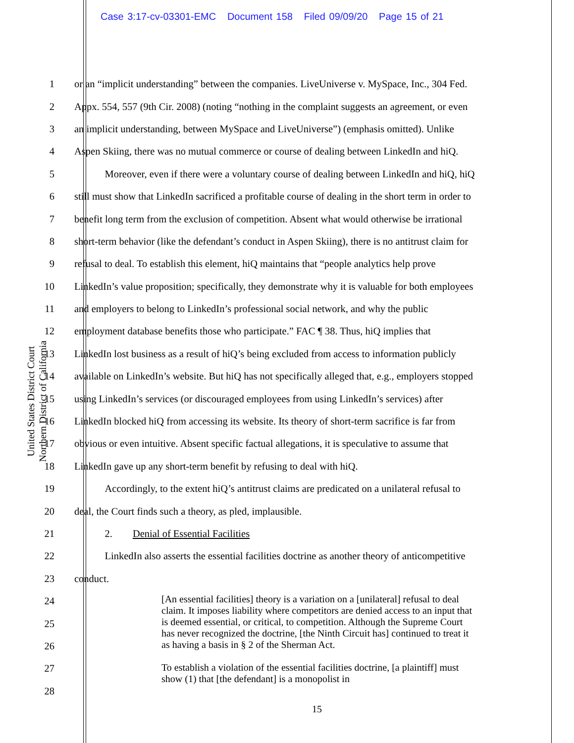Case 3:17-cv-03301-EMC Document 158 Filed 09/09/20 Page 15 of 21
United States District Court
Northern District of California
1 or an “implicit understanding” between the companies. LiveUniverse v. MySpace, Inc., 304 Fed.
2 Appx. 554, 557 (9th Cir. 2008) (noting “nothing in the complaint suggests an agreement, or even
3 an implicit understanding, between MySpace and LiveUniverse”) (emphasis omitted). Unlike
4 Aspen Skiing, there was no mutual commerce or course of dealing between LinkedIn and hiQ.
5    Moreover, even if there were a voluntary course of dealing between LinkedIn and hiQ, hiQ
6 still must show that LinkedIn sacrificed a profitable course of dealing in the short term in order to
7 benefit long term from the exclusion of competition. Absent what would otherwise be irrational
8 short-term behavior (like the defendant’s conduct in Aspen Skiing), there is no antitrust claim for
9 refusal to deal. To establish this element, hiQ maintains that “people analytics help prove
10 LinkedIn’s value proposition; specifically, they demonstrate why it is valuable for both employees
11 and employers to belong to LinkedIn’s professional social network, and why the public
12 employment database benefits those who participate.” FAC ¶ 38. Thus, hiQ implies that
13 LinkedIn lost business as a result of hiQ’s being excluded from access to information publicly
14 available on LinkedIn’s website. But hiQ has not specifically alleged that, e.g., employers stopped
15 using LinkedIn’s services (or discouraged employees from using LinkedIn’s services) after
16 LinkedIn blocked hiQ from accessing its website. Its theory of short-term sacrifice is far from
17 obvious or even intuitive. Absent specific factual allegations, it is speculative to assume that
18 LinkedIn gave up any short-term benefit by refusing to deal with hiQ.
19    Accordingly, to the extent hiQ’s antitrust claims are predicated on a unilateral refusal to
20 deal, the Court finds such a theory, as pled, implausible.
21    2.  Denial of Essential Facilities
22    LinkedIn also asserts the essential facilities doctrine as another theory of anticompetitive
23 conduct.
24
25
26
27
28
[An essential facilities] theory is a variation on a [unilateral] refusal to deal claim. It imposes liability where competitors are denied access to an input that is deemed essential, or critical, to competition. Although the Supreme Court has never recognized the doctrine, [the Ninth Circuit has] continued to treat it as having a basis in § 2 of the Sherman Act.
To establish a violation of the essential facilities doctrine, [a plaintiff] must show (1) that [the defendant] is a monopolist in
15